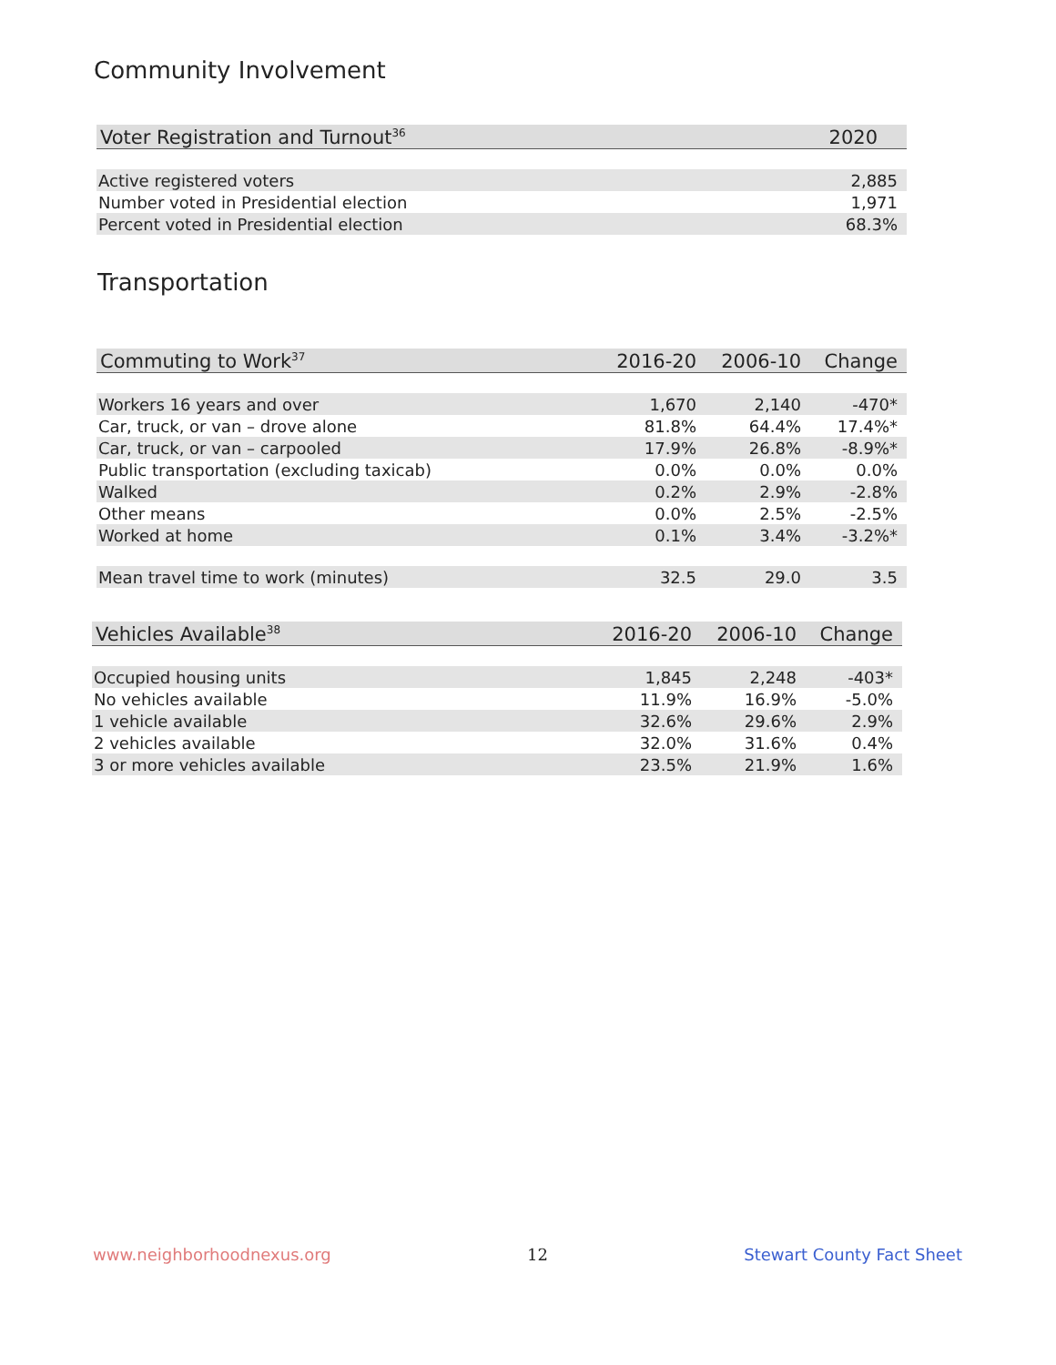Community Involvement
| Voter Registration and Turnout<sup>36</sup> | 2020 |
| --- | --- |
| Active registered voters | 2,885 |
| Number voted in Presidential election | 1,971 |
| Percent voted in Presidential election | 68.3% |
Transportation
| Commuting to Work<sup>37</sup> | 2016-20 | 2006-10 | Change |
| --- | --- | --- | --- |
| Workers 16 years and over | 1,670 | 2,140 | -470* |
| Car, truck, or van – drove alone | 81.8% | 64.4% | 17.4%* |
| Car, truck, or van – carpooled | 17.9% | 26.8% | -8.9%* |
| Public transportation (excluding taxicab) | 0.0% | 0.0% | 0.0% |
| Walked | 0.2% | 2.9% | -2.8% |
| Other means | 0.0% | 2.5% | -2.5% |
| Worked at home | 0.1% | 3.4% | -3.2%* |
| Mean travel time to work (minutes) | 32.5 | 29.0 | 3.5 |
| Vehicles Available<sup>38</sup> | 2016-20 | 2006-10 | Change |
| --- | --- | --- | --- |
| Occupied housing units | 1,845 | 2,248 | -403* |
| No vehicles available | 11.9% | 16.9% | -5.0% |
| 1 vehicle available | 32.6% | 29.6% | 2.9% |
| 2 vehicles available | 32.0% | 31.6% | 0.4% |
| 3 or more vehicles available | 23.5% | 21.9% | 1.6% |
www.neighborhoodnexus.org 12 Stewart County Fact Sheet